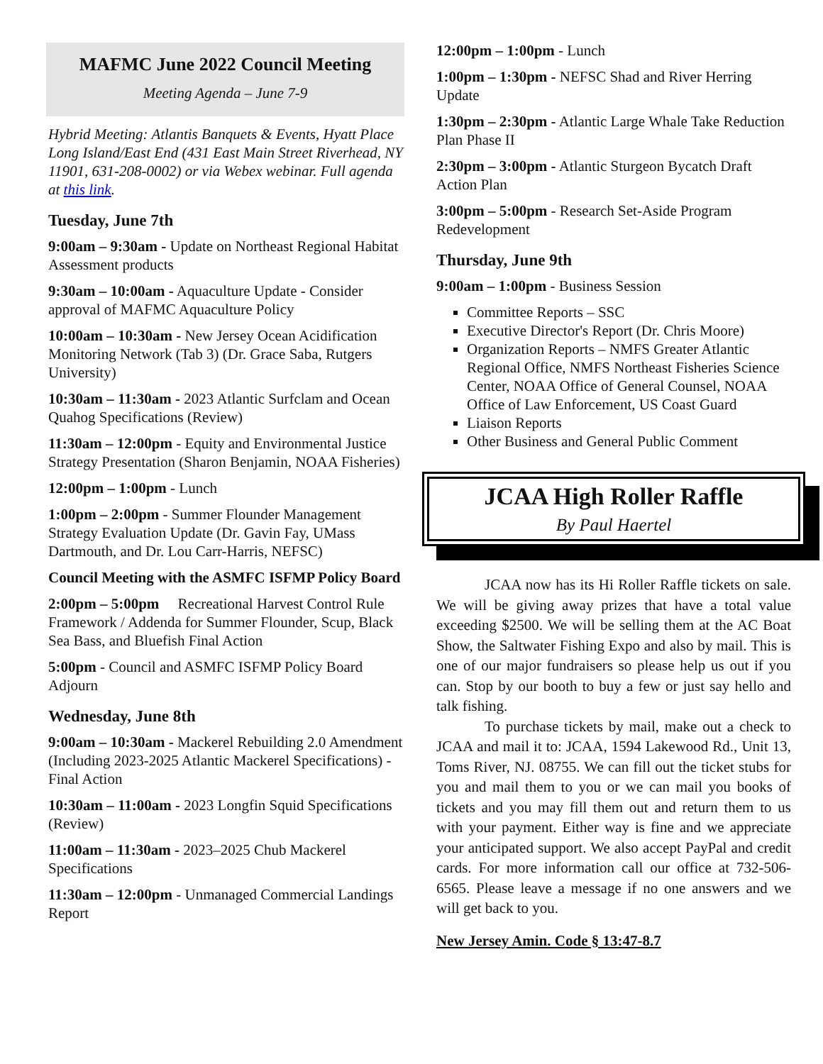MAFMC June 2022 Council Meeting
Meeting Agenda – June 7-9
Hybrid Meeting: Atlantis Banquets & Events, Hyatt Place Long Island/East End (431 East Main Street Riverhead, NY 11901, 631-208-0002) or via Webex webinar. Full agenda at this link.
Tuesday, June 7th
9:00am – 9:30am - Update on Northeast Regional Habitat Assessment products
9:30am – 10:00am - Aquaculture Update - Consider approval of MAFMC Aquaculture Policy
10:00am – 10:30am - New Jersey Ocean Acidification Monitoring Network (Tab 3) (Dr. Grace Saba, Rutgers University)
10:30am – 11:30am - 2023 Atlantic Surfclam and Ocean Quahog Specifications (Review)
11:30am – 12:00pm - Equity and Environmental Justice Strategy Presentation (Sharon Benjamin, NOAA Fisheries)
12:00pm – 1:00pm - Lunch
1:00pm – 2:00pm - Summer Flounder Management Strategy Evaluation Update (Dr. Gavin Fay, UMass Dartmouth, and Dr. Lou Carr-Harris, NEFSC)
Council Meeting with the ASMFC ISFMP Policy Board
2:00pm – 5:00pm Recreational Harvest Control Rule Framework / Addenda for Summer Flounder, Scup, Black Sea Bass, and Bluefish Final Action
5:00pm - Council and ASMFC ISFMP Policy Board Adjourn
Wednesday, June 8th
9:00am – 10:30am - Mackerel Rebuilding 2.0 Amendment (Including 2023-2025 Atlantic Mackerel Specifications) - Final Action
10:30am – 11:00am - 2023 Longfin Squid Specifications (Review)
11:00am – 11:30am - 2023–2025 Chub Mackerel Specifications
11:30am – 12:00pm - Unmanaged Commercial Landings Report
12:00pm – 1:00pm - Lunch
1:00pm – 1:30pm - NEFSC Shad and River Herring Update
1:30pm – 2:30pm - Atlantic Large Whale Take Reduction Plan Phase II
2:30pm – 3:00pm - Atlantic Sturgeon Bycatch Draft Action Plan
3:00pm – 5:00pm - Research Set-Aside Program Redevelopment
Thursday, June 9th
9:00am – 1:00pm - Business Session
Committee Reports – SSC
Executive Director's Report (Dr. Chris Moore)
Organization Reports – NMFS Greater Atlantic Regional Office, NMFS Northeast Fisheries Science Center, NOAA Office of General Counsel, NOAA Office of Law Enforcement, US Coast Guard
Liaison Reports
Other Business and General Public Comment
JCAA High Roller Raffle
By Paul Haertel
JCAA now has its Hi Roller Raffle tickets on sale. We will be giving away prizes that have a total value exceeding $2500. We will be selling them at the AC Boat Show, the Saltwater Fishing Expo and also by mail. This is one of our major fundraisers so please help us out if you can. Stop by our booth to buy a few or just say hello and talk fishing.
To purchase tickets by mail, make out a check to JCAA and mail it to: JCAA, 1594 Lakewood Rd., Unit 13, Toms River, NJ. 08755. We can fill out the ticket stubs for you and mail them to you or we can mail you books of tickets and you may fill them out and return them to us with your payment. Either way is fine and we appreciate your anticipated support. We also accept PayPal and credit cards. For more information call our office at 732-506-6565. Please leave a message if no one answers and we will get back to you.
New Jersey Amin. Code § 13:47-8.7